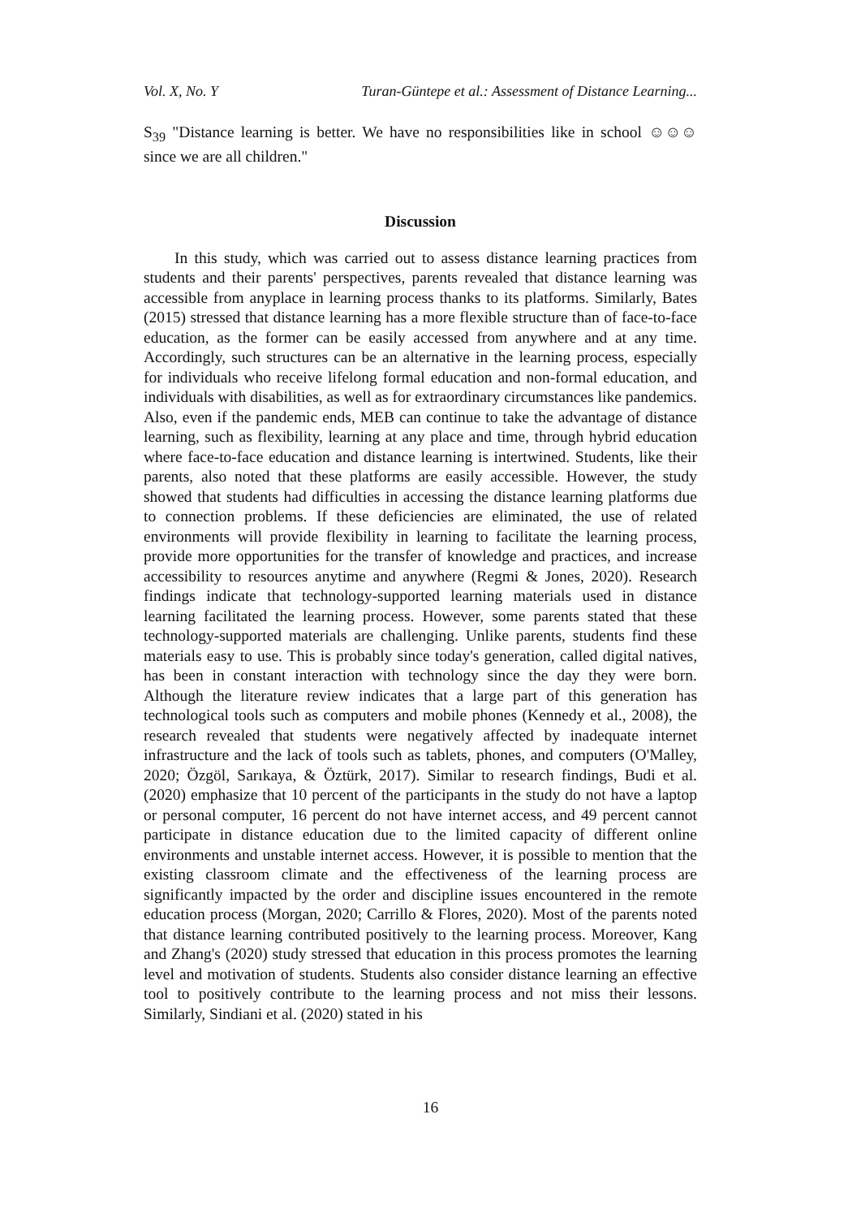Vol. X, No. Y Turan-Güntepe et al.: Assessment of Distance Learning...
S<sub>39</sub> "Distance learning is better. We have no responsibilities like in school ☺☺☺ since we are all children."
Discussion
In this study, which was carried out to assess distance learning practices from students and their parents' perspectives, parents revealed that distance learning was accessible from anyplace in learning process thanks to its platforms. Similarly, Bates (2015) stressed that distance learning has a more flexible structure than of face-to-face education, as the former can be easily accessed from anywhere and at any time. Accordingly, such structures can be an alternative in the learning process, especially for individuals who receive lifelong formal education and non-formal education, and individuals with disabilities, as well as for extraordinary circumstances like pandemics. Also, even if the pandemic ends, MEB can continue to take the advantage of distance learning, such as flexibility, learning at any place and time, through hybrid education where face-to-face education and distance learning is intertwined. Students, like their parents, also noted that these platforms are easily accessible. However, the study showed that students had difficulties in accessing the distance learning platforms due to connection problems. If these deficiencies are eliminated, the use of related environments will provide flexibility in learning to facilitate the learning process, provide more opportunities for the transfer of knowledge and practices, and increase accessibility to resources anytime and anywhere (Regmi & Jones, 2020). Research findings indicate that technology-supported learning materials used in distance learning facilitated the learning process. However, some parents stated that these technology-supported materials are challenging. Unlike parents, students find these materials easy to use. This is probably since today's generation, called digital natives, has been in constant interaction with technology since the day they were born. Although the literature review indicates that a large part of this generation has technological tools such as computers and mobile phones (Kennedy et al., 2008), the research revealed that students were negatively affected by inadequate internet infrastructure and the lack of tools such as tablets, phones, and computers (O'Malley, 2020; Özgöl, Sarıkaya, & Öztürk, 2017). Similar to research findings, Budi et al. (2020) emphasize that 10 percent of the participants in the study do not have a laptop or personal computer, 16 percent do not have internet access, and 49 percent cannot participate in distance education due to the limited capacity of different online environments and unstable internet access. However, it is possible to mention that the existing classroom climate and the effectiveness of the learning process are significantly impacted by the order and discipline issues encountered in the remote education process (Morgan, 2020; Carrillo & Flores, 2020). Most of the parents noted that distance learning contributed positively to the learning process. Moreover, Kang and Zhang's (2020) study stressed that education in this process promotes the learning level and motivation of students. Students also consider distance learning an effective tool to positively contribute to the learning process and not miss their lessons. Similarly, Sindiani et al. (2020) stated in his
16